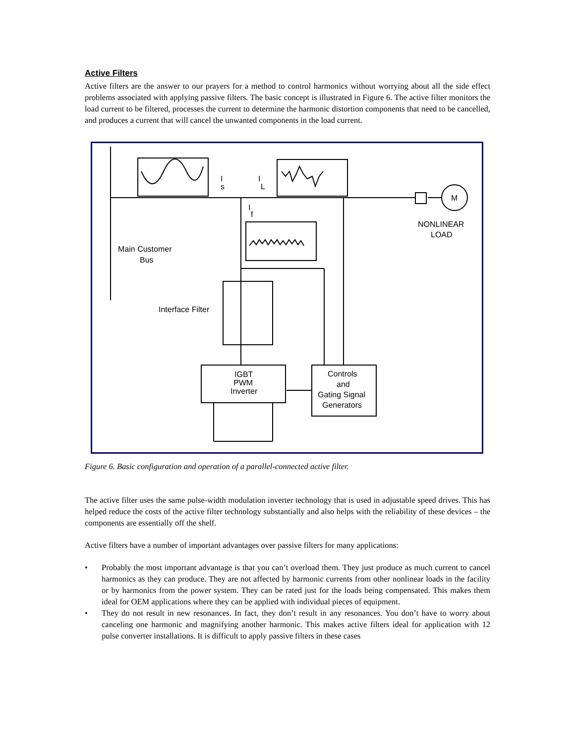Active Filters
Active filters are the answer to our prayers for a method to control harmonics without worrying about all the side effect problems associated with applying passive filters. The basic concept is illustrated in Figure 6. The active filter monitors the load current to be filtered, processes the current to determine the harmonic distortion components that need to be cancelled, and produces a current that will cancel the unwanted components in the load current.
I
s
I
L
I
f
M
NONLINEAR
LOAD
Main Customer
Bus
Interface Filter
IGBT
PWM
Inverter
Controls
and
Gating Signal
Generators
Figure 6. Basic configuration and operation of a parallel-connected active filter.
The active filter uses the same pulse-width modulation inverter technology that is used in adjustable speed drives. This has helped reduce the costs of the active filter technology substantially and also helps with the reliability of these devices – the components are essentially off the shelf.
Active filters have a number of important advantages over passive filters for many applications:
• Probably the most important advantage is that you can’t overload them. They just produce as much current to cancel harmonics as they can produce. They are not affected by harmonic currents from other nonlinear loads in the facility or by harmonics from the power system. They can be rated just for the loads being compensated. This makes them ideal for OEM applications where they can be applied with individual pieces of equipment.
• They do not result in new resonances. In fact, they don’t result in any resonances. You don’t have to worry about canceling one harmonic and magnifying another harmonic. This makes active filters ideal for application with 12 pulse converter installations. It is difficult to apply passive filters in these cases